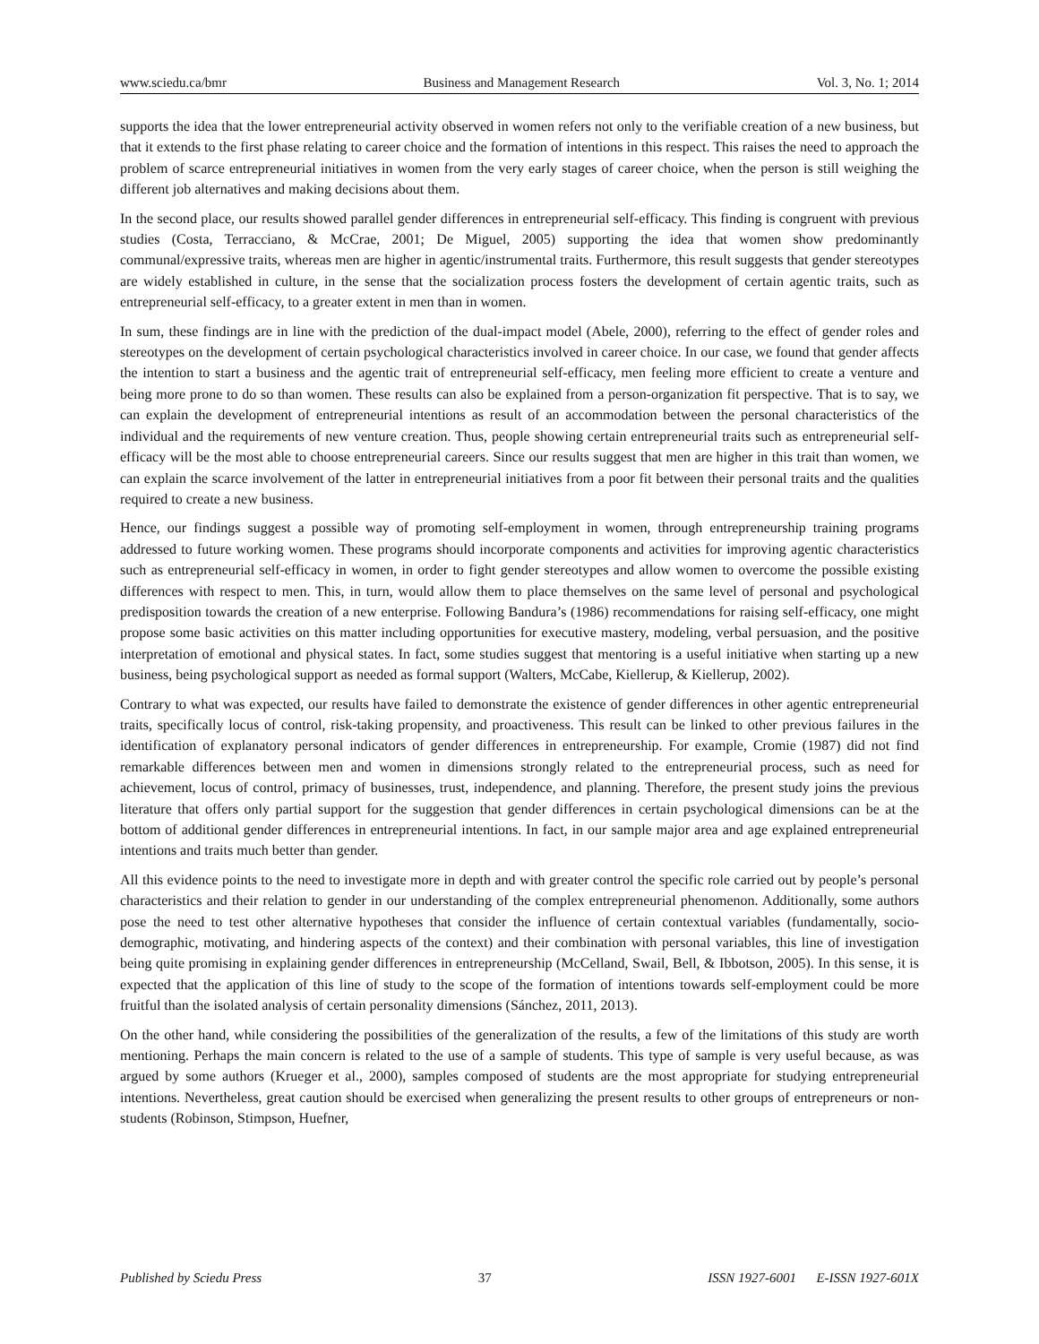www.sciedu.ca/bmr Business and Management Research Vol. 3, No. 1; 2014
supports the idea that the lower entrepreneurial activity observed in women refers not only to the verifiable creation of a new business, but that it extends to the first phase relating to career choice and the formation of intentions in this respect. This raises the need to approach the problem of scarce entrepreneurial initiatives in women from the very early stages of career choice, when the person is still weighing the different job alternatives and making decisions about them.
In the second place, our results showed parallel gender differences in entrepreneurial self-efficacy. This finding is congruent with previous studies (Costa, Terracciano, & McCrae, 2001; De Miguel, 2005) supporting the idea that women show predominantly communal/expressive traits, whereas men are higher in agentic/instrumental traits. Furthermore, this result suggests that gender stereotypes are widely established in culture, in the sense that the socialization process fosters the development of certain agentic traits, such as entrepreneurial self-efficacy, to a greater extent in men than in women.
In sum, these findings are in line with the prediction of the dual-impact model (Abele, 2000), referring to the effect of gender roles and stereotypes on the development of certain psychological characteristics involved in career choice. In our case, we found that gender affects the intention to start a business and the agentic trait of entrepreneurial self-efficacy, men feeling more efficient to create a venture and being more prone to do so than women. These results can also be explained from a person-organization fit perspective. That is to say, we can explain the development of entrepreneurial intentions as result of an accommodation between the personal characteristics of the individual and the requirements of new venture creation. Thus, people showing certain entrepreneurial traits such as entrepreneurial self-efficacy will be the most able to choose entrepreneurial careers. Since our results suggest that men are higher in this trait than women, we can explain the scarce involvement of the latter in entrepreneurial initiatives from a poor fit between their personal traits and the qualities required to create a new business.
Hence, our findings suggest a possible way of promoting self-employment in women, through entrepreneurship training programs addressed to future working women. These programs should incorporate components and activities for improving agentic characteristics such as entrepreneurial self-efficacy in women, in order to fight gender stereotypes and allow women to overcome the possible existing differences with respect to men. This, in turn, would allow them to place themselves on the same level of personal and psychological predisposition towards the creation of a new enterprise. Following Bandura’s (1986) recommendations for raising self-efficacy, one might propose some basic activities on this matter including opportunities for executive mastery, modeling, verbal persuasion, and the positive interpretation of emotional and physical states. In fact, some studies suggest that mentoring is a useful initiative when starting up a new business, being psychological support as needed as formal support (Walters, McCabe, Kiellerup, & Kiellerup, 2002).
Contrary to what was expected, our results have failed to demonstrate the existence of gender differences in other agentic entrepreneurial traits, specifically locus of control, risk-taking propensity, and proactiveness. This result can be linked to other previous failures in the identification of explanatory personal indicators of gender differences in entrepreneurship. For example, Cromie (1987) did not find remarkable differences between men and women in dimensions strongly related to the entrepreneurial process, such as need for achievement, locus of control, primacy of businesses, trust, independence, and planning. Therefore, the present study joins the previous literature that offers only partial support for the suggestion that gender differences in certain psychological dimensions can be at the bottom of additional gender differences in entrepreneurial intentions. In fact, in our sample major area and age explained entrepreneurial intentions and traits much better than gender.
All this evidence points to the need to investigate more in depth and with greater control the specific role carried out by people’s personal characteristics and their relation to gender in our understanding of the complex entrepreneurial phenomenon. Additionally, some authors pose the need to test other alternative hypotheses that consider the influence of certain contextual variables (fundamentally, socio-demographic, motivating, and hindering aspects of the context) and their combination with personal variables, this line of investigation being quite promising in explaining gender differences in entrepreneurship (McCelland, Swail, Bell, & Ibbotson, 2005). In this sense, it is expected that the application of this line of study to the scope of the formation of intentions towards self-employment could be more fruitful than the isolated analysis of certain personality dimensions (Sánchez, 2011, 2013).
On the other hand, while considering the possibilities of the generalization of the results, a few of the limitations of this study are worth mentioning. Perhaps the main concern is related to the use of a sample of students. This type of sample is very useful because, as was argued by some authors (Krueger et al., 2000), samples composed of students are the most appropriate for studying entrepreneurial intentions. Nevertheless, great caution should be exercised when generalizing the present results to other groups of entrepreneurs or non-students (Robinson, Stimpson, Huefner,
Published by Sciedu Press 37 ISSN 1927-6001 E-ISSN 1927-601X